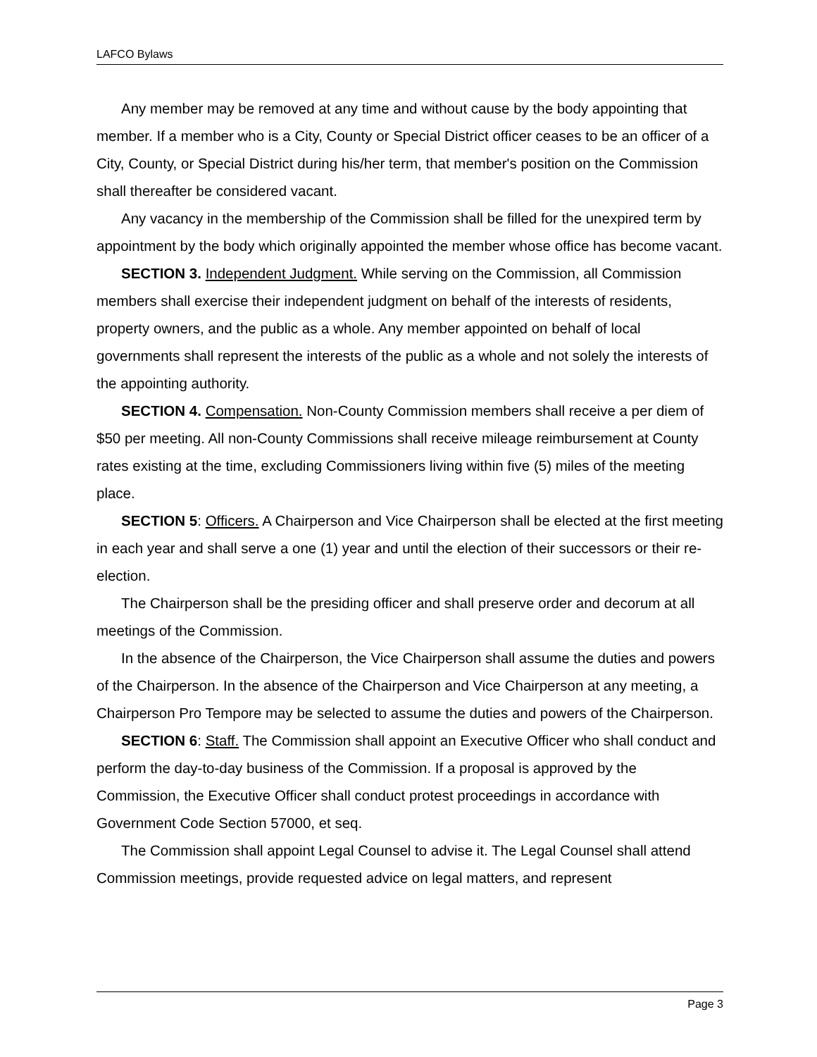LAFCO Bylaws
Any member may be removed at any time and without cause by the body appointing that member. If a member who is a City, County or Special District officer ceases to be an officer of a City, County, or Special District during his/her term, that member's position on the Commission shall thereafter be considered vacant.
Any vacancy in the membership of the Commission shall be filled for the unexpired term by appointment by the body which originally appointed the member whose office has become vacant.
SECTION 3. Independent Judgment. While serving on the Commission, all Commission members shall exercise their independent judgment on behalf of the interests of residents, property owners, and the public as a whole. Any member appointed on behalf of local governments shall represent the interests of the public as a whole and not solely the interests of the appointing authority.
SECTION 4. Compensation. Non-County Commission members shall receive a per diem of $50 per meeting. All non-County Commissions shall receive mileage reimbursement at County rates existing at the time, excluding Commissioners living within five (5) miles of the meeting place.
SECTION 5: Officers. A Chairperson and Vice Chairperson shall be elected at the first meeting in each year and shall serve a one (1) year and until the election of their successors or their re-election.
The Chairperson shall be the presiding officer and shall preserve order and decorum at all meetings of the Commission.
In the absence of the Chairperson, the Vice Chairperson shall assume the duties and powers of the Chairperson. In the absence of the Chairperson and Vice Chairperson at any meeting, a Chairperson Pro Tempore may be selected to assume the duties and powers of the Chairperson.
SECTION 6: Staff. The Commission shall appoint an Executive Officer who shall conduct and perform the day-to-day business of the Commission. If a proposal is approved by the Commission, the Executive Officer shall conduct protest proceedings in accordance with Government Code Section 57000, et seq.
The Commission shall appoint Legal Counsel to advise it. The Legal Counsel shall attend Commission meetings, provide requested advice on legal matters, and represent
Page 3